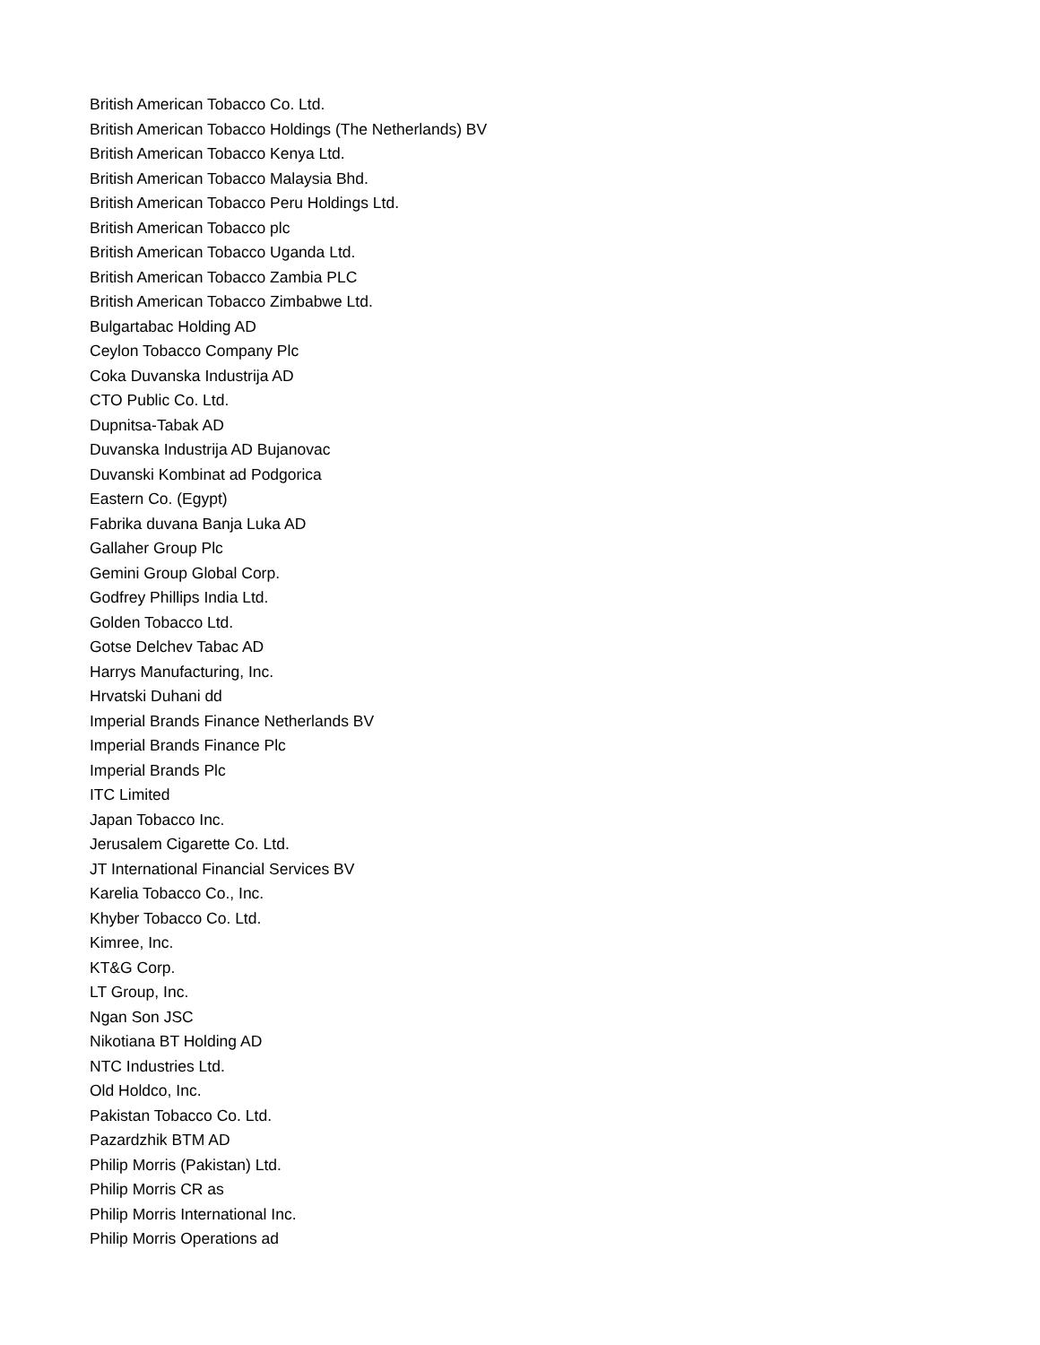British American Tobacco Co. Ltd.
British American Tobacco Holdings (The Netherlands) BV
British American Tobacco Kenya Ltd.
British American Tobacco Malaysia Bhd.
British American Tobacco Peru Holdings Ltd.
British American Tobacco plc
British American Tobacco Uganda Ltd.
British American Tobacco Zambia PLC
British American Tobacco Zimbabwe Ltd.
Bulgartabac Holding AD
Ceylon Tobacco Company Plc
Coka Duvanska Industrija AD
CTO Public Co. Ltd.
Dupnitsa-Tabak AD
Duvanska Industrija AD Bujanovac
Duvanski Kombinat ad Podgorica
Eastern Co. (Egypt)
Fabrika duvana Banja Luka AD
Gallaher Group Plc
Gemini Group Global Corp.
Godfrey Phillips India Ltd.
Golden Tobacco Ltd.
Gotse Delchev Tabac AD
Harrys Manufacturing, Inc.
Hrvatski Duhani dd
Imperial Brands Finance Netherlands BV
Imperial Brands Finance Plc
Imperial Brands Plc
ITC Limited
Japan Tobacco Inc.
Jerusalem Cigarette Co. Ltd.
JT International Financial Services BV
Karelia Tobacco Co., Inc.
Khyber Tobacco Co. Ltd.
Kimree, Inc.
KT&G Corp.
LT Group, Inc.
Ngan Son JSC
Nikotiana BT Holding AD
NTC Industries Ltd.
Old Holdco, Inc.
Pakistan Tobacco Co. Ltd.
Pazardzhik BTM AD
Philip Morris (Pakistan) Ltd.
Philip Morris CR as
Philip Morris International Inc.
Philip Morris Operations ad